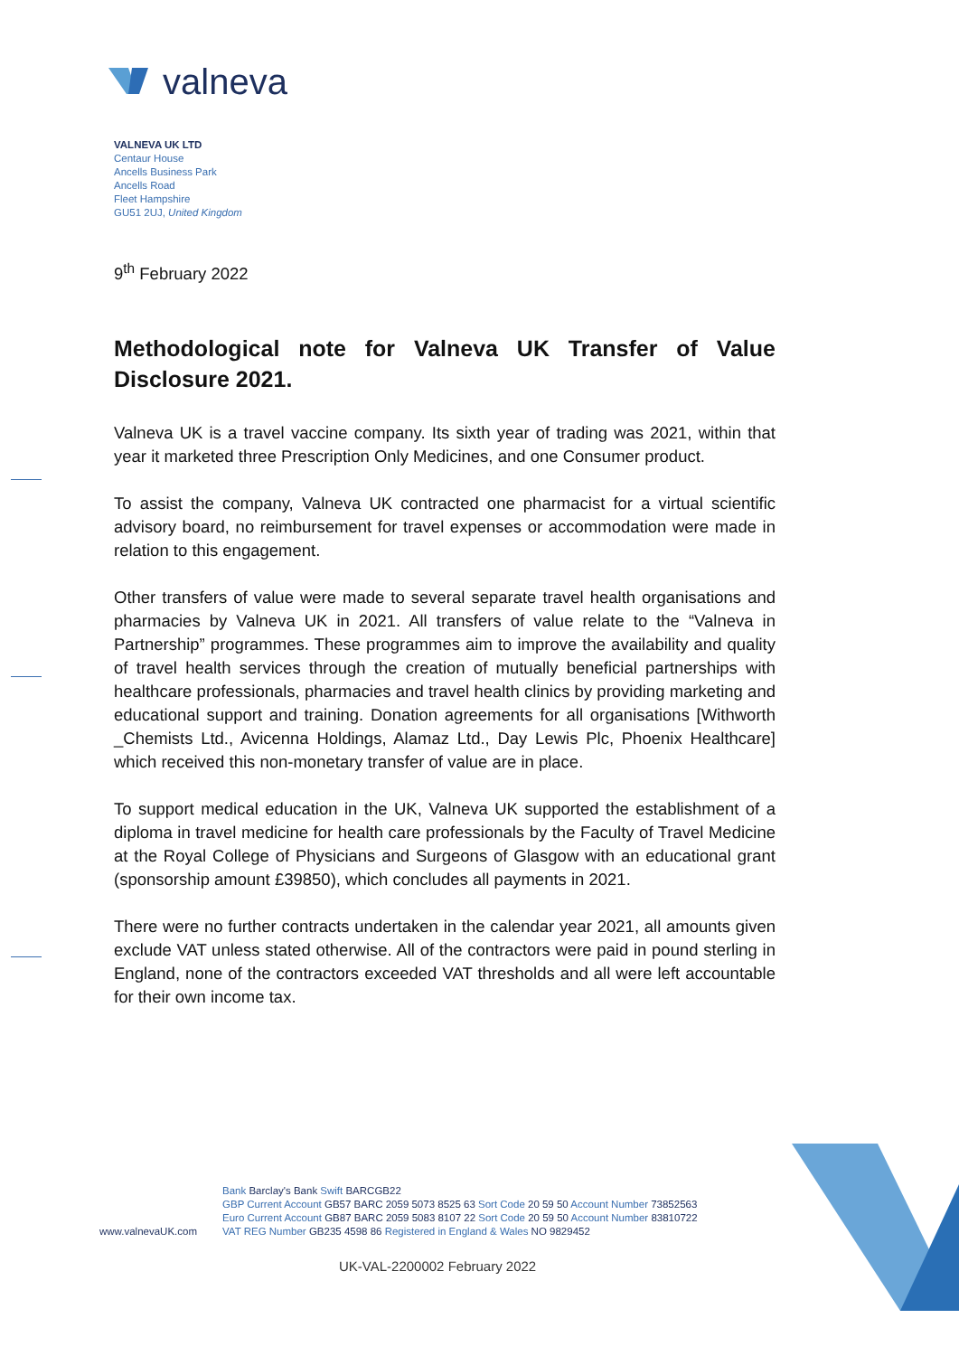valneva
VALNEVA UK LTD
Centaur House
Ancells Business Park
Ancells Road
Fleet Hampshire
GU51 2UJ, United Kingdom
9<sup>th</sup> February 2022
Methodological note for Valneva UK Transfer of Value Disclosure 2021.
Valneva UK is a travel vaccine company. Its sixth year of trading was 2021, within that year it marketed three Prescription Only Medicines, and one Consumer product.
To assist the company, Valneva UK contracted one pharmacist for a virtual scientific advisory board, no reimbursement for travel expenses or accommodation were made in relation to this engagement.
Other transfers of value were made to several separate travel health organisations and pharmacies by Valneva UK in 2021. All transfers of value relate to the “Valneva in Partnership” programmes. These programmes aim to improve the availability and quality of travel health services through the creation of mutually beneficial partnerships with healthcare professionals, pharmacies and travel health clinics by providing marketing and educational support and training. Donation agreements for all organisations [Withworth _Chemists Ltd., Avicenna Holdings, Alamaz Ltd., Day Lewis Plc, Phoenix Healthcare] which received this non-monetary transfer of value are in place.
To support medical education in the UK, Valneva UK supported the establishment of a diploma in travel medicine for health care professionals by the Faculty of Travel Medicine at the Royal College of Physicians and Surgeons of Glasgow with an educational grant (sponsorship amount £39850), which concludes all payments in 2021.
There were no further contracts undertaken in the calendar year 2021, all amounts given exclude VAT unless stated otherwise. All of the contractors were paid in pound sterling in England, none of the contractors exceeded VAT thresholds and all were left accountable for their own income tax.
www.valnevaUK.com
Bank Barclay's Bank Swift BARCGB22
GBP Current Account GB57 BARC 2059 5073 8525 63 Sort Code 20 59 50 Account Number 73852563
Euro Current Account GB87 BARC 2059 5083 8107 22 Sort Code 20 59 50 Account Number 83810722
VAT REG Number GB235 4598 86 Registered in England & Wales NO 9829452
UK-VAL-2200002 February 2022